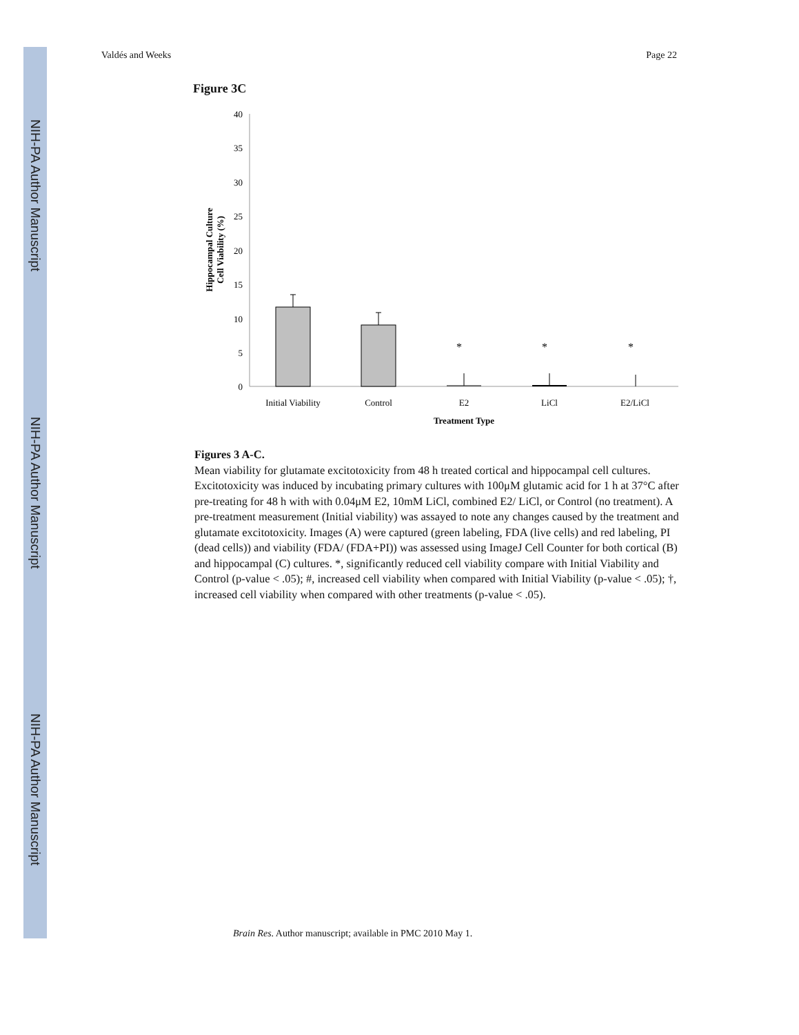NIH-PA Author Manuscript
NIH-PA Author Manuscript
NIH-PA Author Manuscript
Valdés and Weeks Page 22
Figure 3C
40
35
30
25
20
15
10
5
0
*
*
*
Initial Viability
Control
E2
LiCl
E2/LiCl
Treatment Type
Hippocampal Culture
Cell Viability (%)
Figures 3 A-C.
Mean viability for glutamate excitotoxicity from 48 h treated cortical and hippocampal cell cultures. Excitotoxicity was induced by incubating primary cultures with 100μM glutamic acid for 1 h at 37°C after pre-treating for 48 h with with 0.04μM E2, 10mM LiCl, combined E2/ LiCl, or Control (no treatment). A pre-treatment measurement (Initial viability) was assayed to note any changes caused by the treatment and glutamate excitotoxicity. Images (A) were captured (green labeling, FDA (live cells) and red labeling, PI (dead cells)) and viability (FDA/ (FDA+PI)) was assessed using ImageJ Cell Counter for both cortical (B) and hippocampal (C) cultures. *, significantly reduced cell viability compare with Initial Viability and Control (p-value < .05); #, increased cell viability when compared with Initial Viability (p-value < .05); †, increased cell viability when compared with other treatments (p-value < .05).
Brain Res. Author manuscript; available in PMC 2010 May 1.